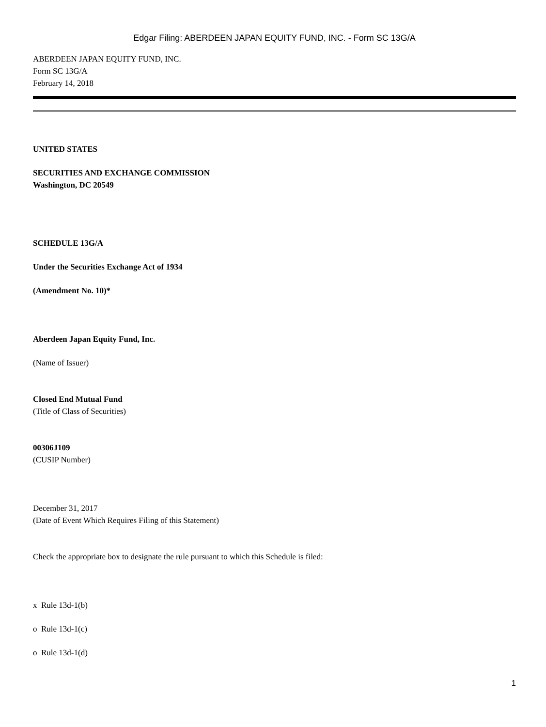Edgar Filing: ABERDEEN JAPAN EQUITY FUND, INC. - Form SC 13G/A
ABERDEEN JAPAN EQUITY FUND, INC.
Form SC 13G/A
February 14, 2018
UNITED STATES
SECURITIES AND EXCHANGE COMMISSION
Washington, DC 20549
SCHEDULE 13G/A
Under the Securities Exchange Act of 1934
(Amendment No. 10)*
Aberdeen Japan Equity Fund, Inc.
(Name of Issuer)
Closed End Mutual Fund
(Title of Class of Securities)
00306J109
(CUSIP Number)
December 31, 2017
(Date of Event Which Requires Filing of this Statement)
Check the appropriate box to designate the rule pursuant to which this Schedule is filed:
x Rule 13d-1(b)
o Rule 13d-1(c)
o Rule 13d-1(d)
1